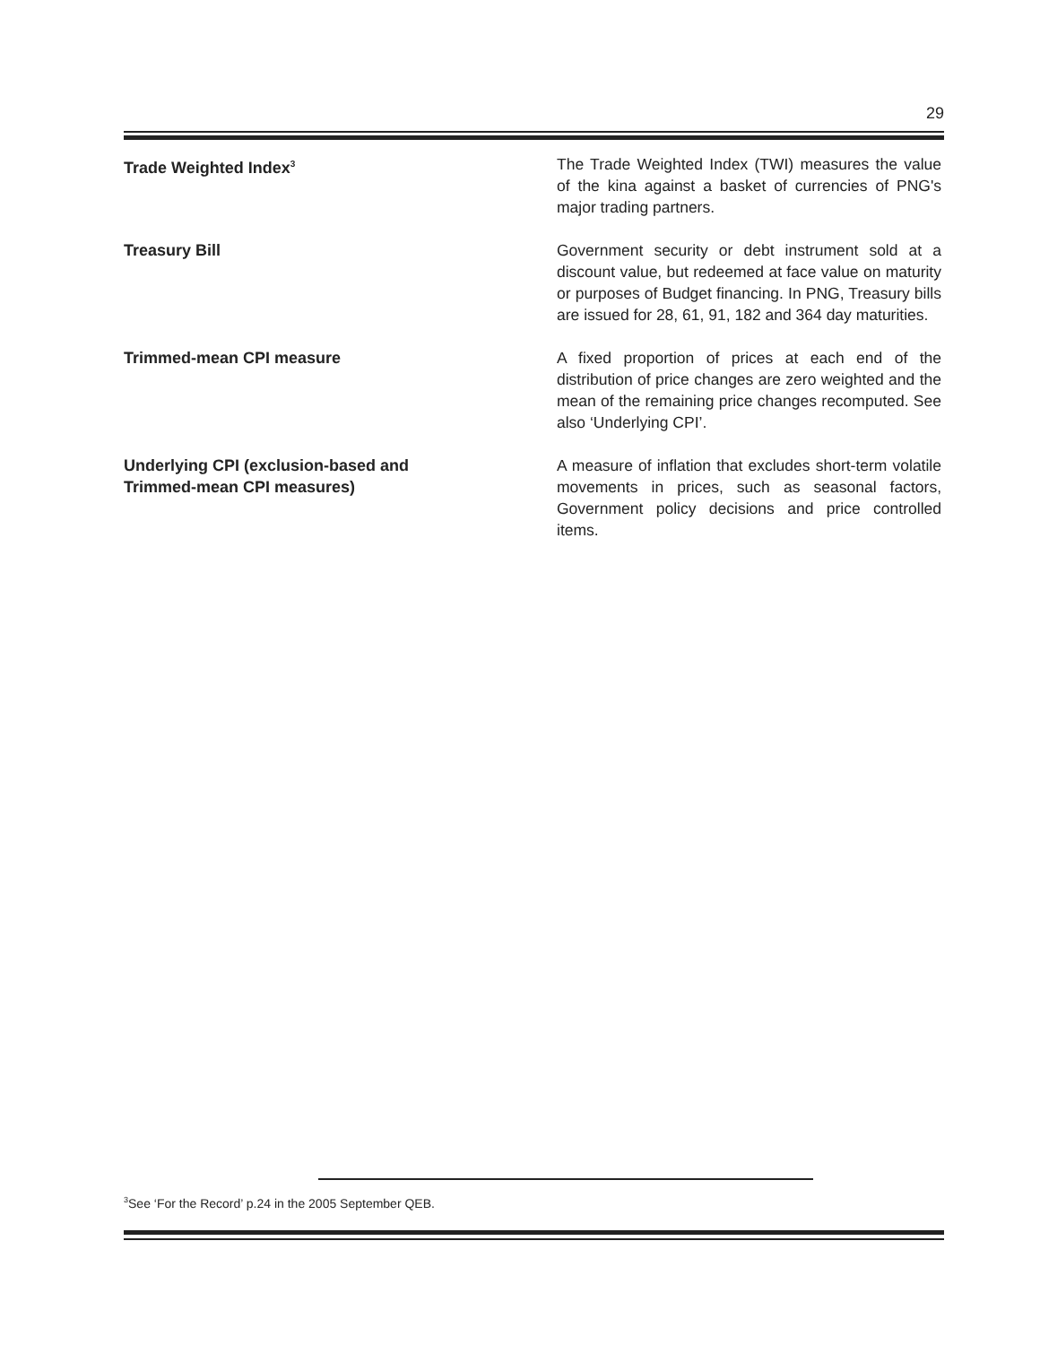29
Trade Weighted Index<sup>3</sup>
The Trade Weighted Index (TWI) measures the value of the kina against a basket of currencies of PNG's major trading partners.
Treasury Bill Government security or debt instrument sold at a discount value, but redeemed at face value on maturity or purposes of Budget financing. In PNG, Treasury bills are issued for 28, 61, 91, 182 and 364 day maturities.
Trimmed-mean CPI measure A fixed proportion of prices at each end of the distribution of price changes are zero weighted and the mean of the remaining price changes recomputed. See also ‘Underlying CPI’.
Underlying CPI (exclusion-based and
Trimmed-mean CPI measures)
A measure of inflation that excludes short-term volatile movements in prices, such as seasonal factors, Government policy decisions and price controlled items.
<sup>3</sup> See ‘For the Record’ p.24 in the 2005 September QEB.